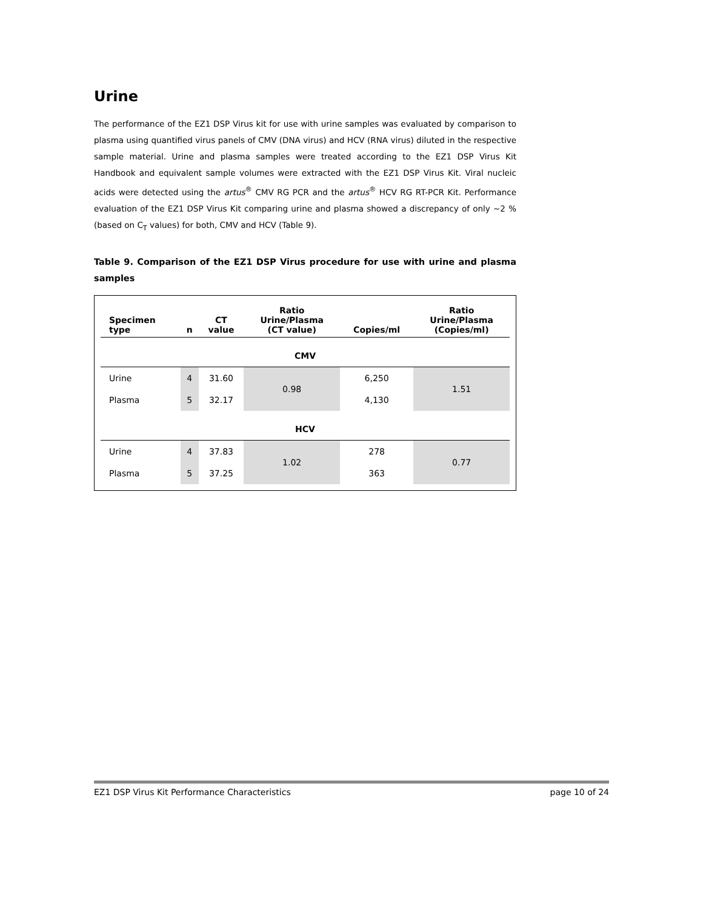Urine
The performance of the EZ1 DSP Virus kit for use with urine samples was evaluated by comparison to plasma using quantified virus panels of CMV (DNA virus) and HCV (RNA virus) diluted in the respective sample material. Urine and plasma samples were treated according to the EZ1 DSP Virus Kit Handbook and equivalent sample volumes were extracted with the EZ1 DSP Virus Kit. Viral nucleic acids were detected using the artus<sup>®</sup> CMV RG PCR and the artus<sup>®</sup> HCV RG RT-PCR Kit. Performance evaluation of the EZ1 DSP Virus Kit comparing urine and plasma showed a discrepancy of only ~2 % (based on C<sub>T</sub> values) for both, CMV and HCV (Table 9).
Table 9. Comparison of the EZ1 DSP Virus procedure for use with urine and plasma samples
| Specimen type | n | CT value | Ratio Urine/Plasma (CT value) | Copies/ml | Ratio Urine/Plasma (Copies/ml) |
| --- | --- | --- | --- | --- | --- |
| CMV | | | | | |
| Urine | 4 | 31.60 | 0.98 | 6,250 | 1.51 |
| Plasma | 5 | 32.17 | | 4,130 | |
| HCV | | | | | |
| Urine | 4 | 37.83 | 1.02 | 278 | 0.77 |
| Plasma | 5 | 37.25 | | 363 | |
EZ1 DSP Virus Kit Performance Characteristics page 10 of 24